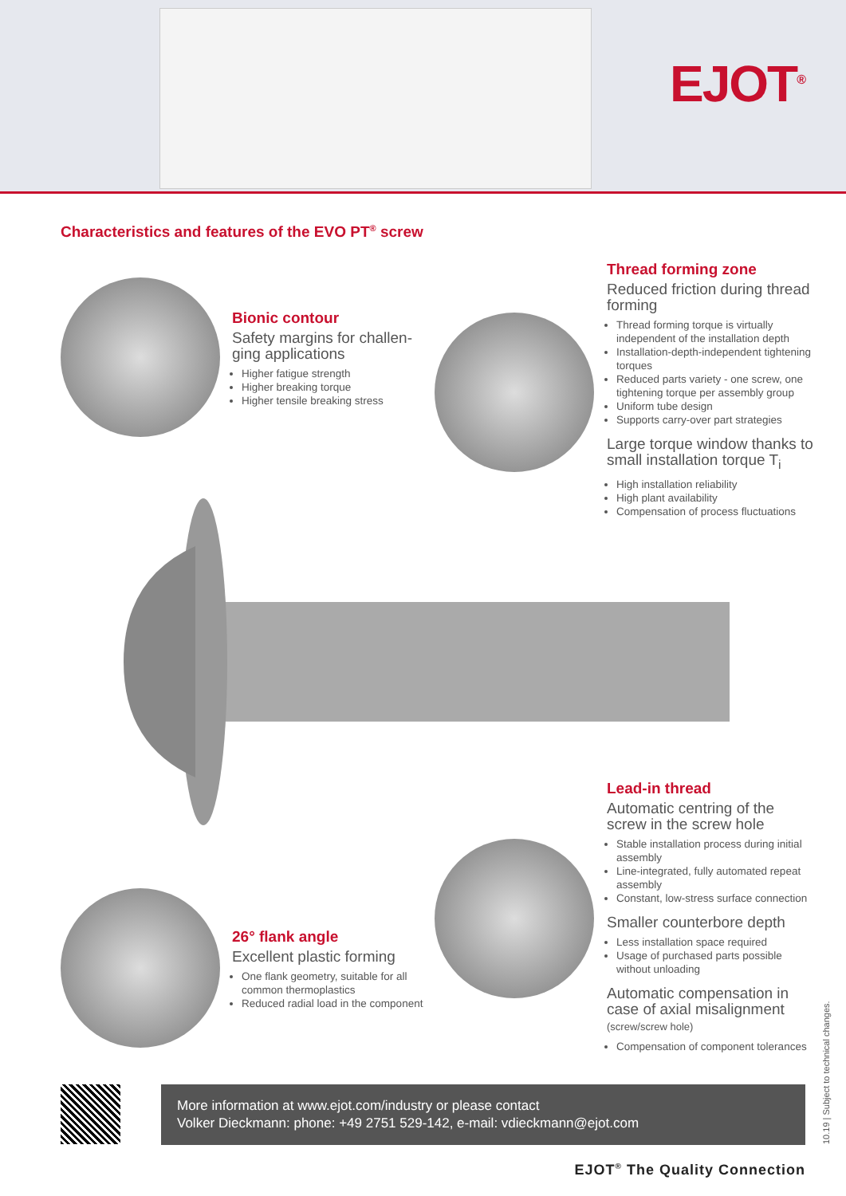EJOT<sup>®</sup>
Characteristics and features of the EVO PT<sup>®</sup> screw
Bionic contour
Safety margins for challen-ging applications
Higher fatigue strength
Higher breaking torque
Higher tensile breaking stress
Thread forming zone
Reduced friction during thread forming
Thread forming torque is virtually independent of the installation depth
Installation-depth-independent tightening torques
Reduced parts variety - one screw, one tightening torque per assembly group
Uniform tube design
Supports carry-over part strategies
Large torque window thanks to small installation torque T<sub>i</sub>
High installation reliability
High plant availability
Compensation of process fluctuations
Lead-in thread
Automatic centring of the screw in the screw hole
Stable installation process during initial assembly
Line-integrated, fully automated repeat assembly
Constant, low-stress surface connection
Smaller counterbore depth
Less installation space required
Usage of purchased parts possible without unloading
Automatic compensation in case of axial misalignment (screw/screw hole)
Compensation of component tolerances
26° flank angle
Excellent plastic forming
One flank geometry, suitable for all common thermoplastics
Reduced radial load in the component
More information at www.ejot.com/industry or please contact
Volker Dieckmann: phone: +49 2751 529-142, e-mail: vdieckmann@ejot.com
10.19 | Subject to technical changes.
EJOT<sup>®</sup> The Quality Connection